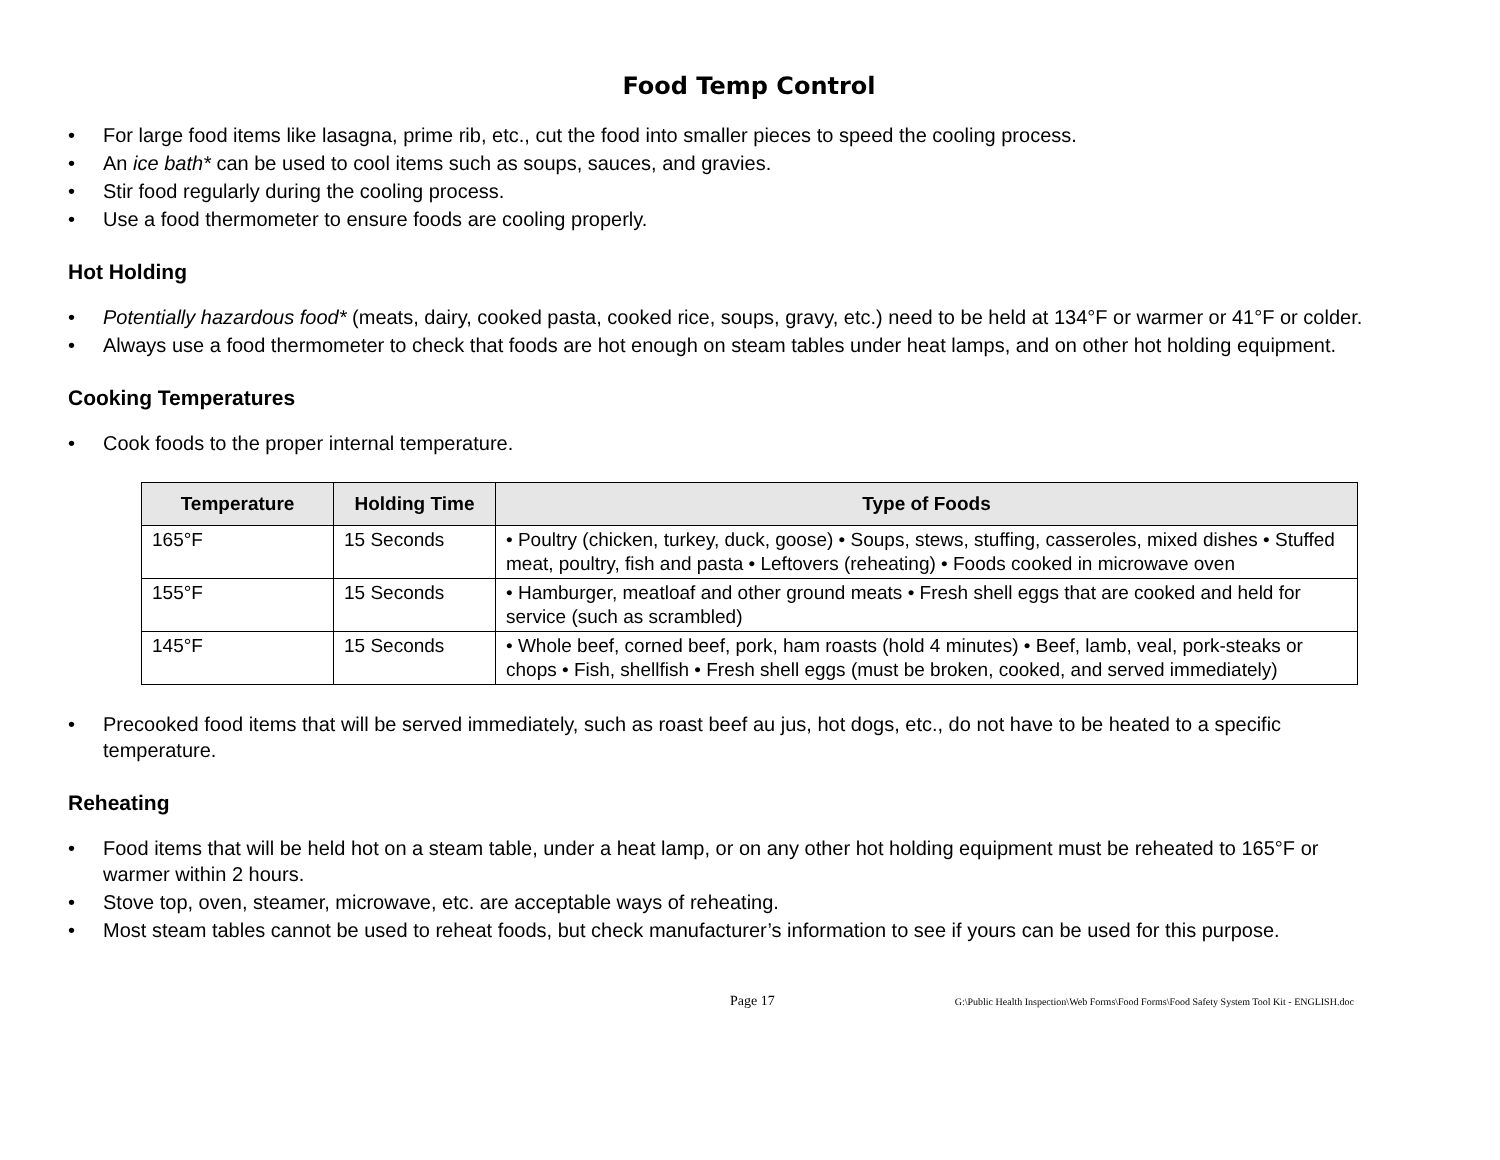Food Temp Control
• For large food items like lasagna, prime rib, etc., cut the food into smaller pieces to speed the cooling process.
• An ice bath* can be used to cool items such as soups, sauces, and gravies.
• Stir food regularly during the cooling process.
• Use a food thermometer to ensure foods are cooling properly.
Hot Holding
• Potentially hazardous food* (meats, dairy, cooked pasta, cooked rice, soups, gravy, etc.) need to be held at 134°F or warmer or 41°F or colder.
• Always use a food thermometer to check that foods are hot enough on steam tables under heat lamps, and on other hot holding equipment.
Cooking Temperatures
• Cook foods to the proper internal temperature.
| Temperature | Holding Time | Type of Foods |
| --- | --- | --- |
| 165°F | 15 Seconds | • Poultry (chicken, turkey, duck, goose) • Soups, stews, stuffing, casseroles, mixed dishes • Stuffed meat, poultry, fish and pasta • Leftovers (reheating) • Foods cooked in microwave oven |
| 155°F | 15 Seconds | • Hamburger, meatloaf and other ground meats • Fresh shell eggs that are cooked and held for service (such as scrambled) |
| 145°F | 15 Seconds | • Whole beef, corned beef, pork, ham roasts (hold 4 minutes) • Beef, lamb, veal, pork-steaks or chops • Fish, shellfish • Fresh shell eggs (must be broken, cooked, and served immediately) |
• Precooked food items that will be served immediately, such as roast beef au jus, hot dogs, etc., do not have to be heated to a specific temperature.
Reheating
• Food items that will be held hot on a steam table, under a heat lamp, or on any other hot holding equipment must be reheated to 165°F or warmer within 2 hours.
• Stove top, oven, steamer, microwave, etc. are acceptable ways of reheating.
• Most steam tables cannot be used to reheat foods, but check manufacturer’s information to see if yours can be used for this purpose.
Page 17 G:\Public Health Inspection\Web Forms\Food Forms\Food Safety System Tool Kit - ENGLISH.doc